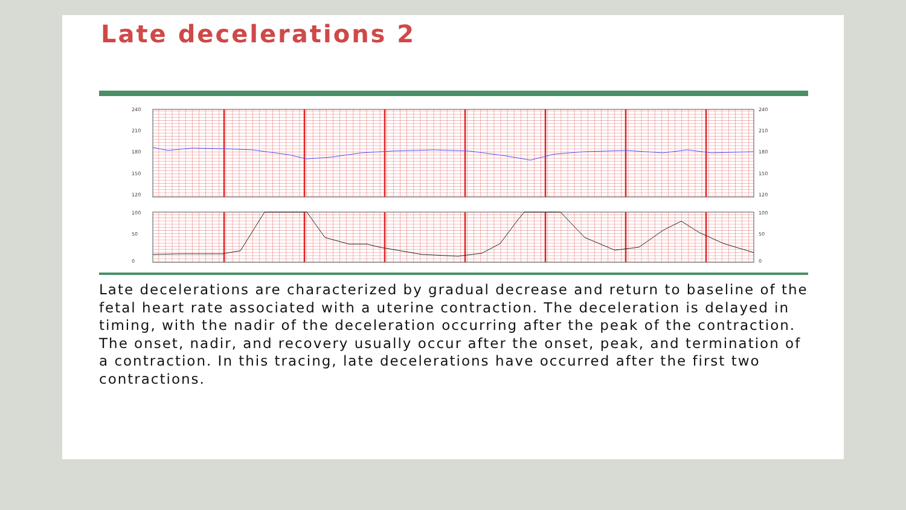Late decelerations 2
240
210
180
150
120
240
210
180
150
120
100
50
0
100
50
0
Late decelerations are characterized by gradual decrease and return to baseline of the fetal heart rate associated with a uterine contraction. The deceleration is delayed in timing, with the nadir of the deceleration occurring after the peak of the contraction. The onset, nadir, and recovery usually occur after the onset, peak, and termination of a contraction. In this tracing, late decelerations have occurred after the first two contractions.